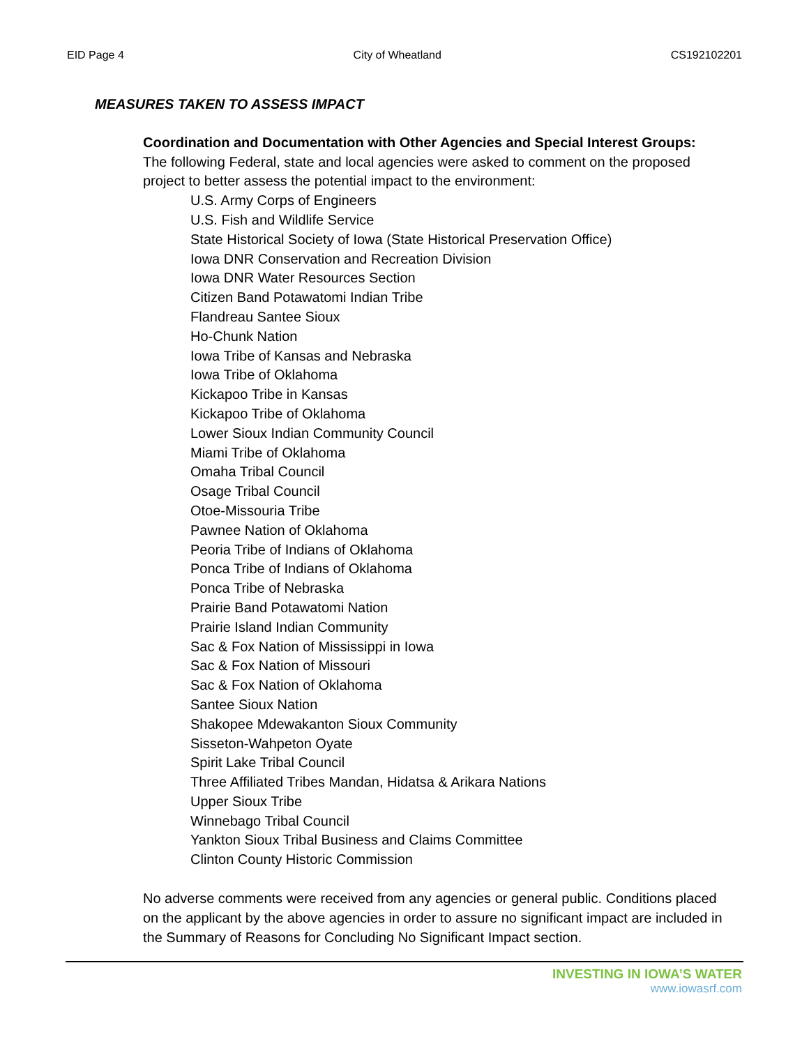EID Page 4 City of Wheatland CS192102201
MEASURES TAKEN TO ASSESS IMPACT
Coordination and Documentation with Other Agencies and Special Interest Groups:
The following Federal, state and local agencies were asked to comment on the proposed project to better assess the potential impact to the environment:
U.S. Army Corps of Engineers
U.S. Fish and Wildlife Service
State Historical Society of Iowa (State Historical Preservation Office)
Iowa DNR Conservation and Recreation Division
Iowa DNR Water Resources Section
Citizen Band Potawatomi Indian Tribe
Flandreau Santee Sioux
Ho-Chunk Nation
Iowa Tribe of Kansas and Nebraska
Iowa Tribe of Oklahoma
Kickapoo Tribe in Kansas
Kickapoo Tribe of Oklahoma
Lower Sioux Indian Community Council
Miami Tribe of Oklahoma
Omaha Tribal Council
Osage Tribal Council
Otoe-Missouria Tribe
Pawnee Nation of Oklahoma
Peoria Tribe of Indians of Oklahoma
Ponca Tribe of Indians of Oklahoma
Ponca Tribe of Nebraska
Prairie Band Potawatomi Nation
Prairie Island Indian Community
Sac & Fox Nation of Mississippi in Iowa
Sac & Fox Nation of Missouri
Sac & Fox Nation of Oklahoma
Santee Sioux Nation
Shakopee Mdewakanton Sioux Community
Sisseton-Wahpeton Oyate
Spirit Lake Tribal Council
Three Affiliated Tribes Mandan, Hidatsa & Arikara Nations
Upper Sioux Tribe
Winnebago Tribal Council
Yankton Sioux Tribal Business and Claims Committee
Clinton County Historic Commission
No adverse comments were received from any agencies or general public. Conditions placed on the applicant by the above agencies in order to assure no significant impact are included in the Summary of Reasons for Concluding No Significant Impact section.
INVESTING IN IOWA’S WATER
www.iowasrf.com